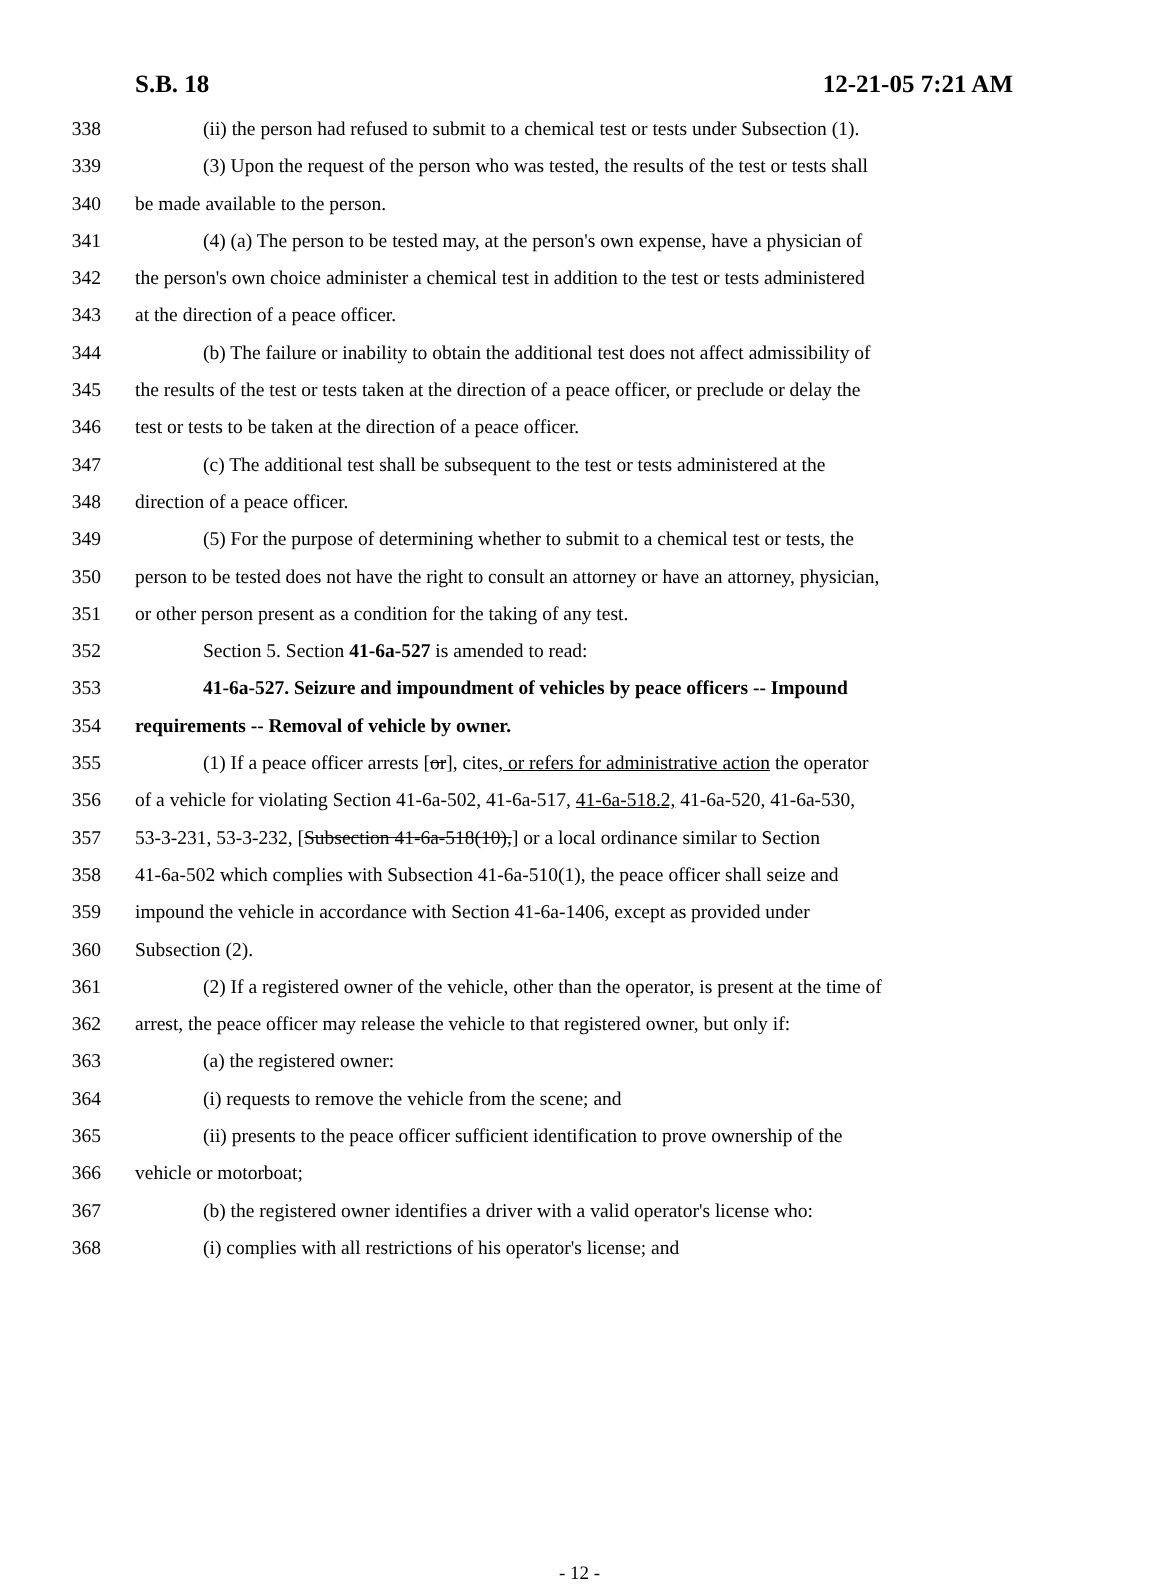S.B. 18 12-21-05 7:21 AM
338 (ii) the person had refused to submit to a chemical test or tests under Subsection (1).
339 (3) Upon the request of the person who was tested, the results of the test or tests shall
340 be made available to the person.
341 (4) (a) The person to be tested may, at the person's own expense, have a physician of
342 the person's own choice administer a chemical test in addition to the test or tests administered
343 at the direction of a peace officer.
344 (b) The failure or inability to obtain the additional test does not affect admissibility of
345 the results of the test or tests taken at the direction of a peace officer, or preclude or delay the
346 test or tests to be taken at the direction of a peace officer.
347 (c) The additional test shall be subsequent to the test or tests administered at the
348 direction of a peace officer.
349 (5) For the purpose of determining whether to submit to a chemical test or tests, the
350 person to be tested does not have the right to consult an attorney or have an attorney, physician,
351 or other person present as a condition for the taking of any test.
352 Section 5. Section 41-6a-527 is amended to read:
353 41-6a-527. Seizure and impoundment of vehicles by peace officers -- Impound
354 requirements -- Removal of vehicle by owner.
355 (1) If a peace officer arrests [or], cites, or refers for administrative action the operator
356 of a vehicle for violating Section 41-6a-502, 41-6a-517, 41-6a-518.2, 41-6a-520, 41-6a-530,
357 53-3-231, 53-3-232, [Subsection 41-6a-518(10),] or a local ordinance similar to Section
358 41-6a-502 which complies with Subsection 41-6a-510(1), the peace officer shall seize and
359 impound the vehicle in accordance with Section 41-6a-1406, except as provided under
360 Subsection (2).
361 (2) If a registered owner of the vehicle, other than the operator, is present at the time of
362 arrest, the peace officer may release the vehicle to that registered owner, but only if:
363 (a) the registered owner:
364 (i) requests to remove the vehicle from the scene; and
365 (ii) presents to the peace officer sufficient identification to prove ownership of the
366 vehicle or motorboat;
367 (b) the registered owner identifies a driver with a valid operator's license who:
368 (i) complies with all restrictions of his operator's license; and
- 12 -